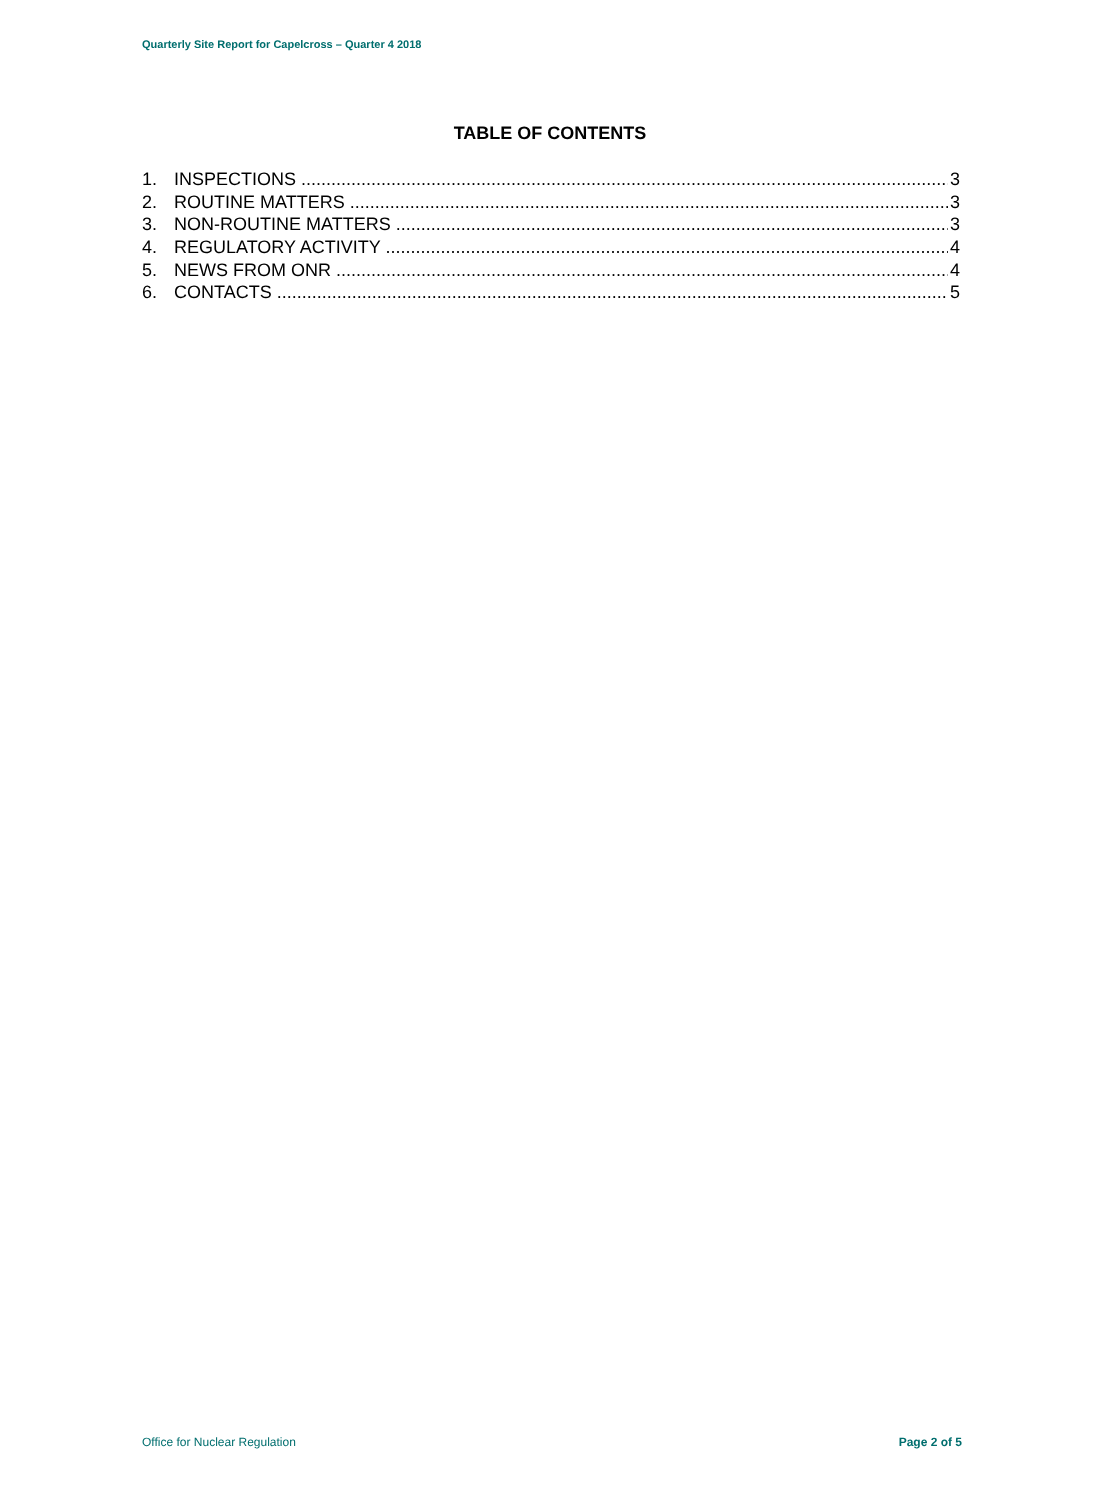Quarterly Site Report for Capelcross – Quarter 4 2018
TABLE OF CONTENTS
1. INSPECTIONS 3
2. ROUTINE MATTERS 3
3. NON-ROUTINE MATTERS 3
4. REGULATORY ACTIVITY 4
5. NEWS FROM ONR 4
6. CONTACTS 5
Office for Nuclear Regulation Page 2 of 5